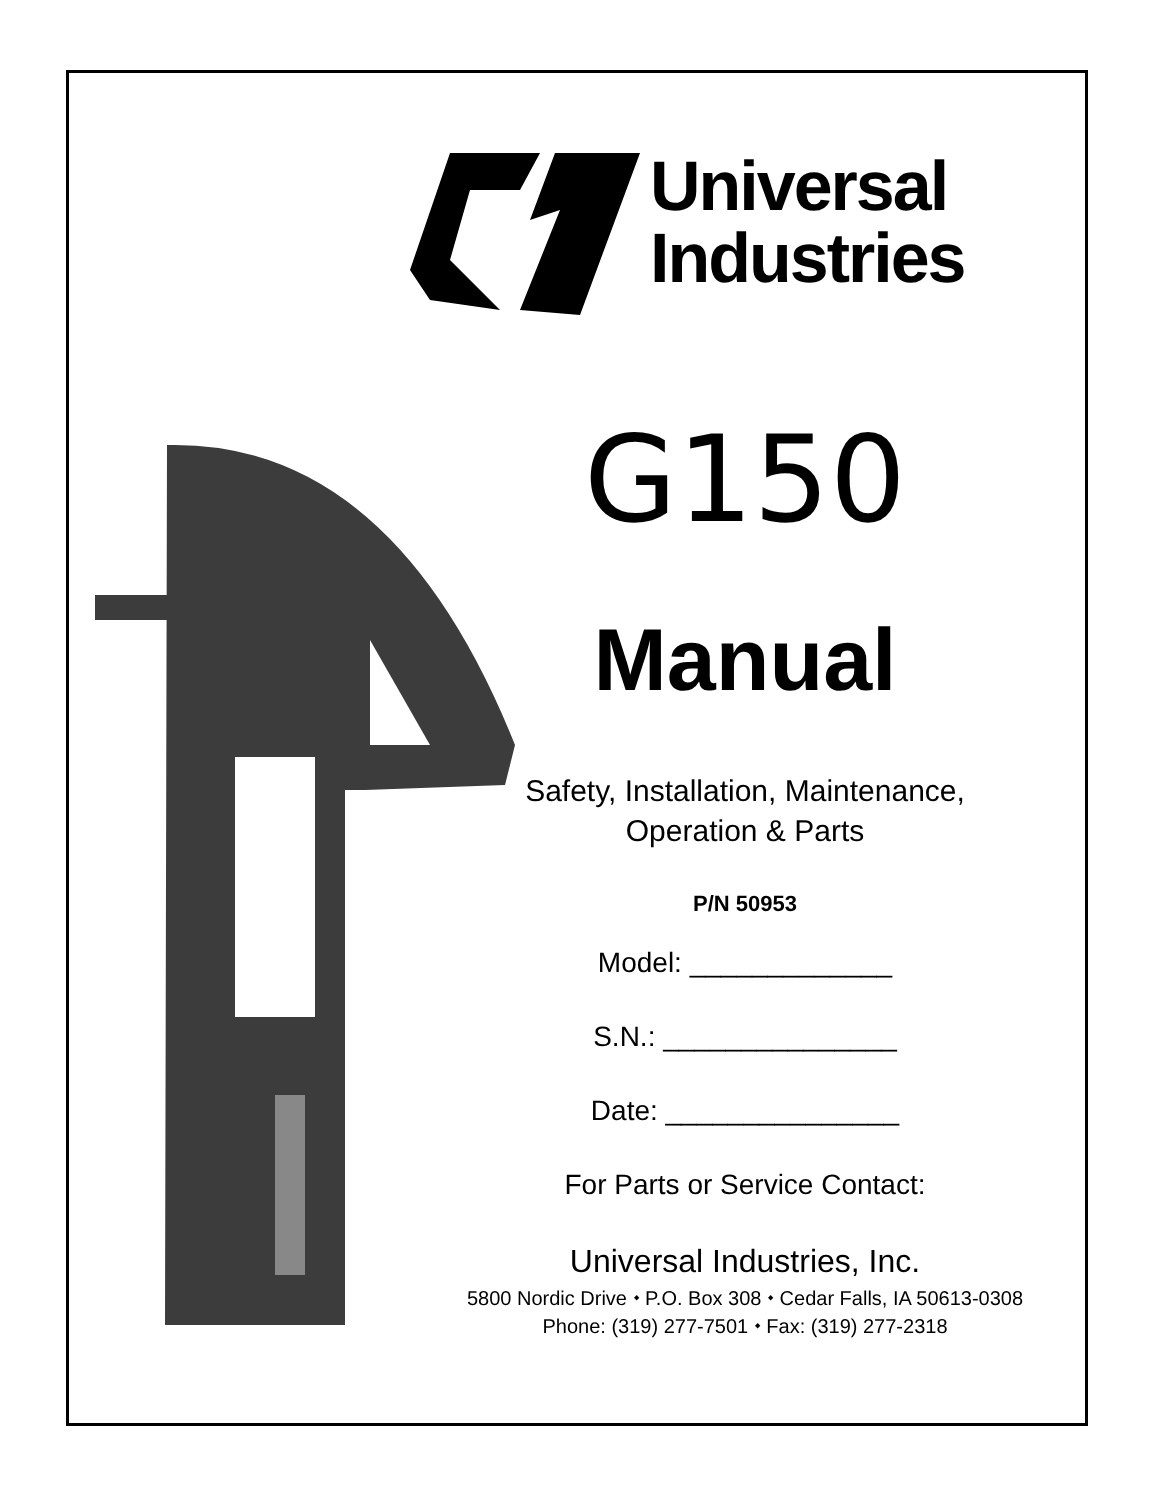Universal
Industries
G150
Manual
Safety, Installation, Maintenance,
Operation & Parts
P/N 50953
Model: _____________
S.N.: _______________
Date: _______________
For Parts or Service Contact:
Universal Industries, Inc.
5800 Nordic Drive ⬩ P.O. Box 308 ⬩ Cedar Falls, IA 50613-0308
Phone: (319) 277-7501 ⬩ Fax: (319) 277-2318